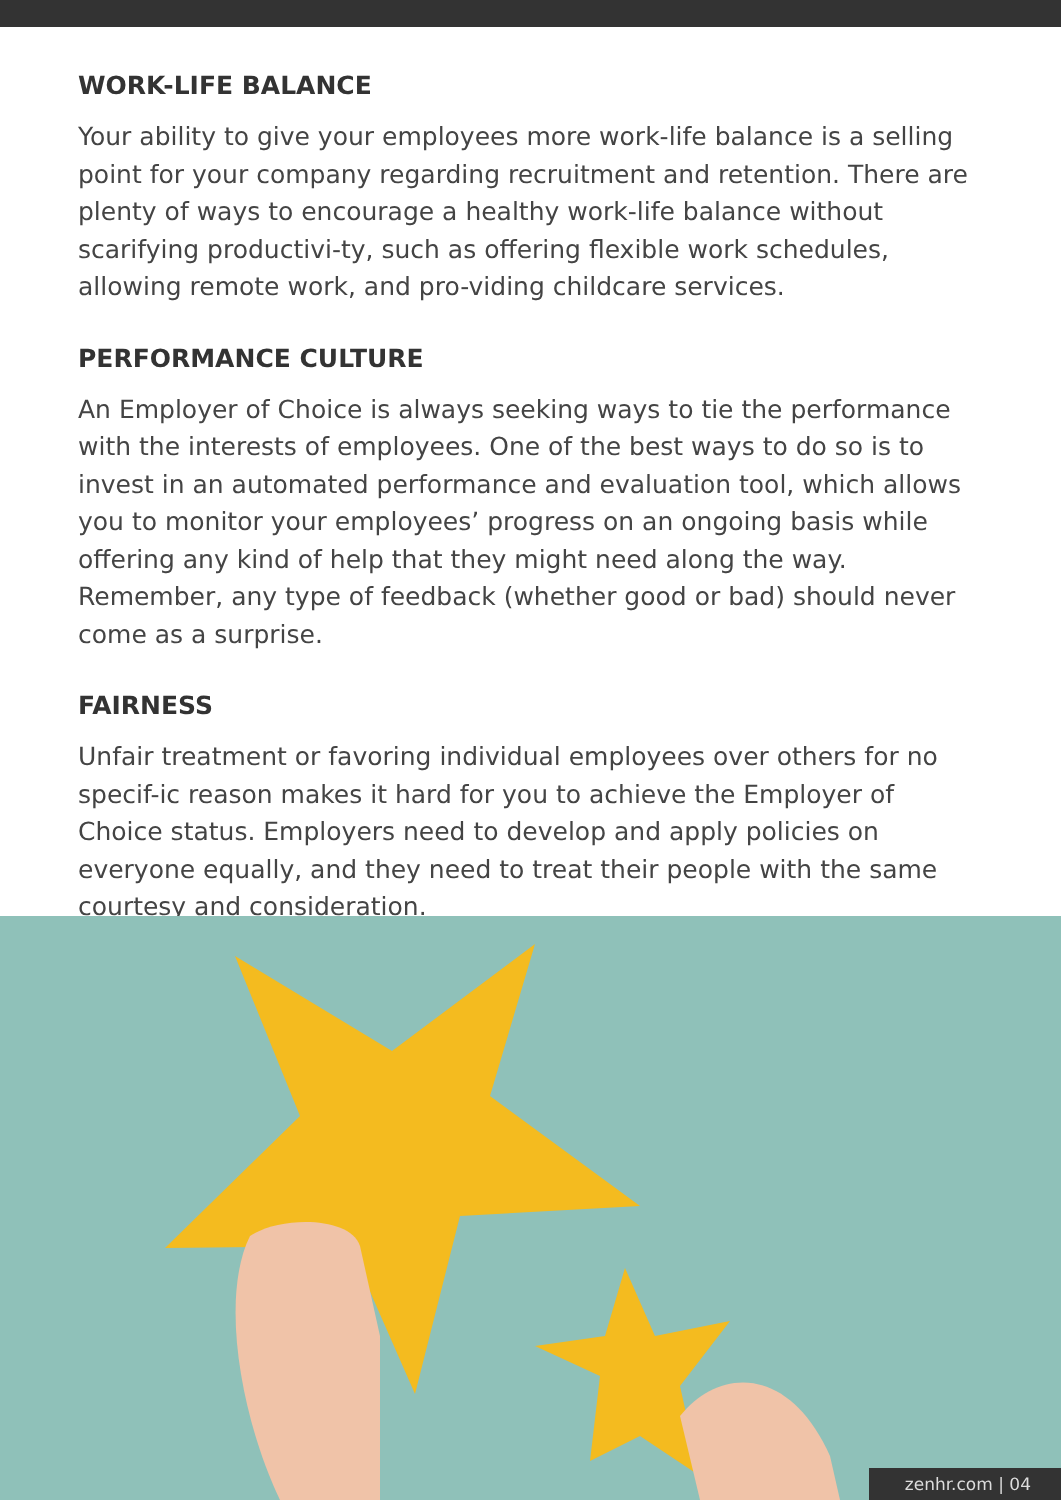WORK-LIFE BALANCE
Your ability to give your employees more work-life balance is a selling point for your company regarding recruitment and retention. There are plenty of ways to encourage a healthy work-life balance without scarifying productivi-ty, such as offering flexible work schedules, allowing remote work, and pro-viding childcare services.
PERFORMANCE CULTURE
An Employer of Choice is always seeking ways to tie the performance with the interests of employees. One of the best ways to do so is to invest in an automated performance and evaluation tool, which allows you to monitor your employees’ progress on an ongoing basis while offering any kind of help that they might need along the way. Remember, any type of feedback (whether good or bad) should never come as a surprise.
FAIRNESS
Unfair treatment or favoring individual employees over others for no specif-ic reason makes it hard for you to achieve the Employer of Choice status. Employers need to develop and apply policies on everyone equally, and they need to treat their people with the same courtesy and consideration.
zenhr.com | 04